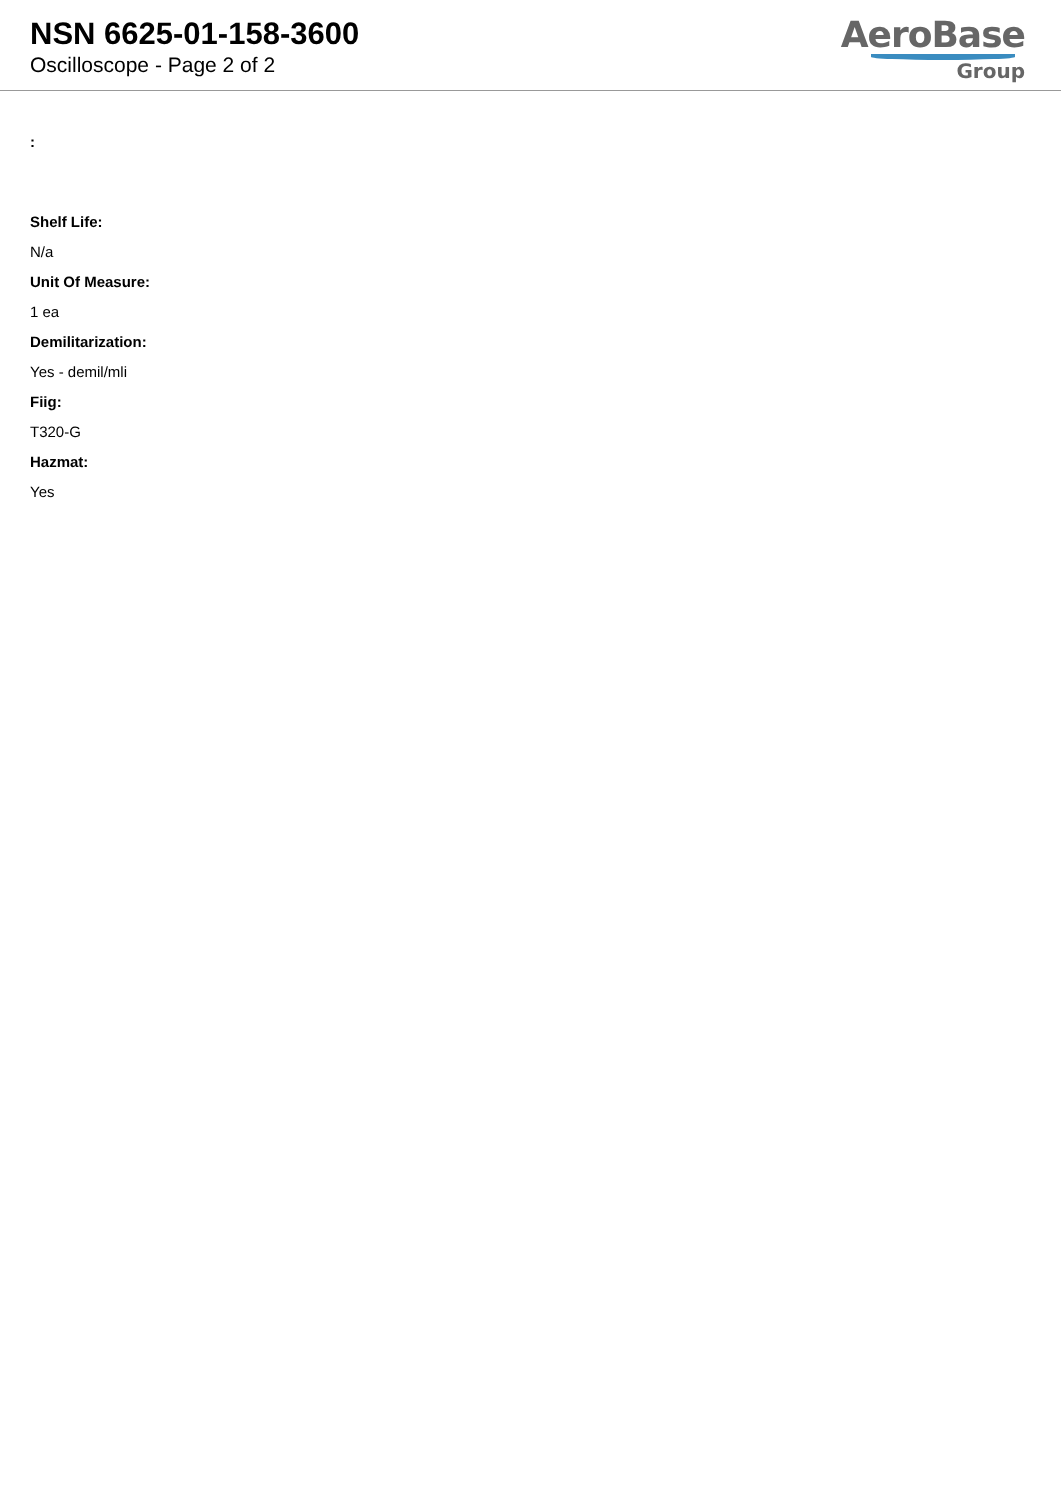NSN 6625-01-158-3600
Oscilloscope - Page 2 of 2
AeroBase
Group
:
Shelf Life:
N/a
Unit Of Measure:
1 ea
Demilitarization:
Yes - demil/mli
Fiig:
T320-G
Hazmat:
Yes